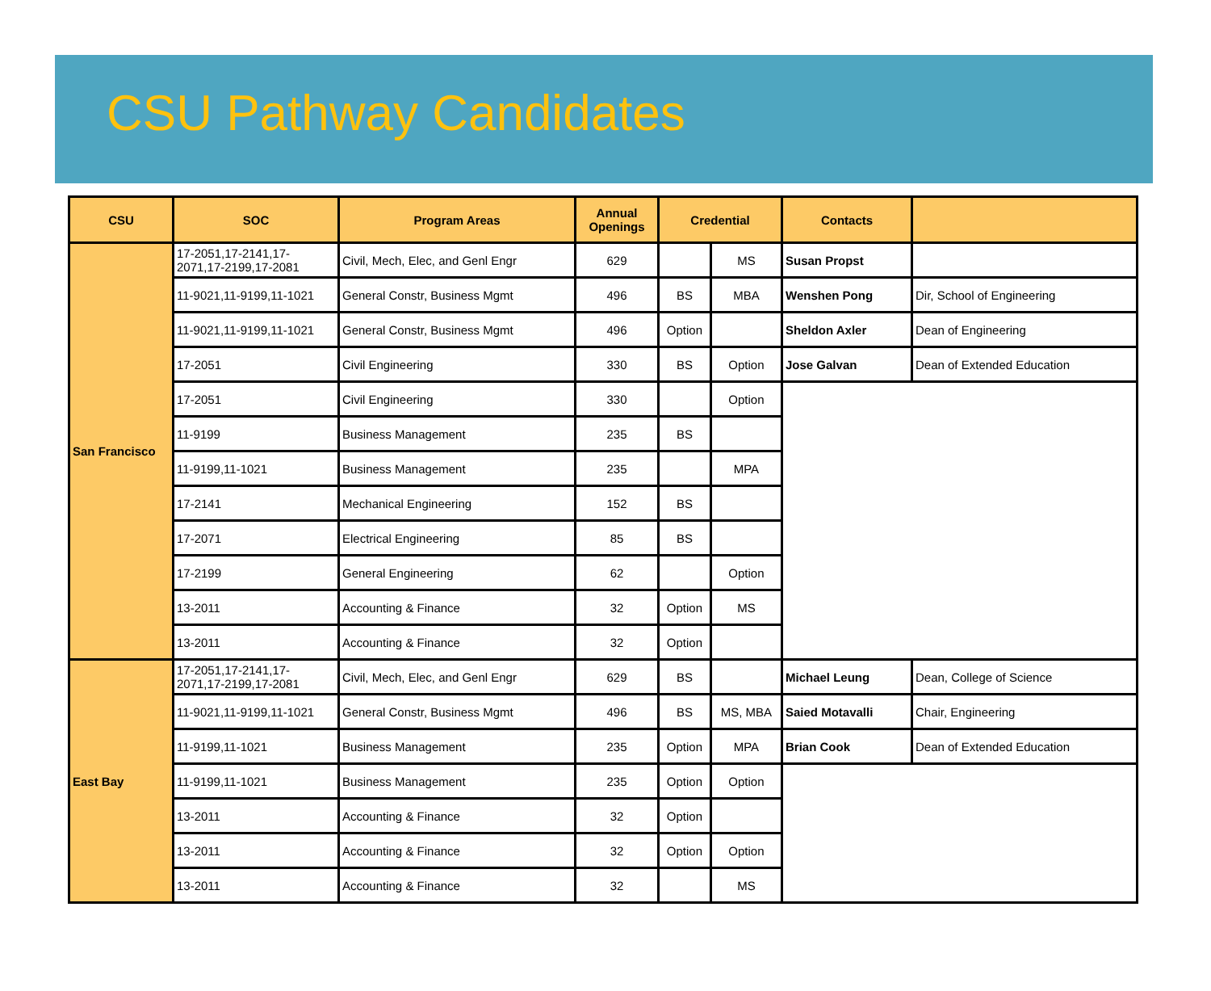CSU Pathway Candidates
| CSU | SOC | Program Areas | Annual Openings | Credential | | Contacts | |
| --- | --- | --- | --- | --- | --- | --- | --- |
| San Francisco | 17-2051,17-2141,17-2071,17-2199,17-2081 | Civil, Mech, Elec, and Genl Engr | 629 | | MS | Susan Propst | |
| | 11-9021,11-9199,11-1021 | General Constr, Business Mgmt | 496 | BS | MBA | Wenshen Pong | Dir, School of Engineering |
| | 11-9021,11-9199,11-1021 | General Constr, Business Mgmt | 496 | Option | | Sheldon Axler | Dean of Engineering |
| | 17-2051 | Civil Engineering | 330 | BS | Option | Jose Galvan | Dean of Extended Education |
| | 17-2051 | Civil Engineering | 330 | | Option | | |
| | 11-9199 | Business Management | 235 | BS | | | |
| | 11-9199,11-1021 | Business Management | 235 | | MPA | | |
| | 17-2141 | Mechanical Engineering | 152 | BS | | | |
| | 17-2071 | Electrical Engineering | 85 | BS | | | |
| | 17-2199 | General Engineering | 62 | | Option | | |
| | 13-2011 | Accounting & Finance | 32 | Option | MS | | |
| | 13-2011 | Accounting & Finance | 32 | Option | | | |
| East Bay | 17-2051,17-2141,17-2071,17-2199,17-2081 | Civil, Mech, Elec, and Genl Engr | 629 | BS | | Michael Leung | Dean, College of Science |
| | 11-9021,11-9199,11-1021 | General Constr, Business Mgmt | 496 | BS | MS, MBA | Saied Motavalli | Chair, Engineering |
| | 11-9199,11-1021 | Business Management | 235 | Option | MPA | Brian Cook | Dean of Extended Education |
| | 11-9199,11-1021 | Business Management | 235 | Option | Option | | |
| | 13-2011 | Accounting & Finance | 32 | Option | | | |
| | 13-2011 | Accounting & Finance | 32 | Option | Option | | |
| | 13-2011 | Accounting & Finance | 32 | | MS | | |